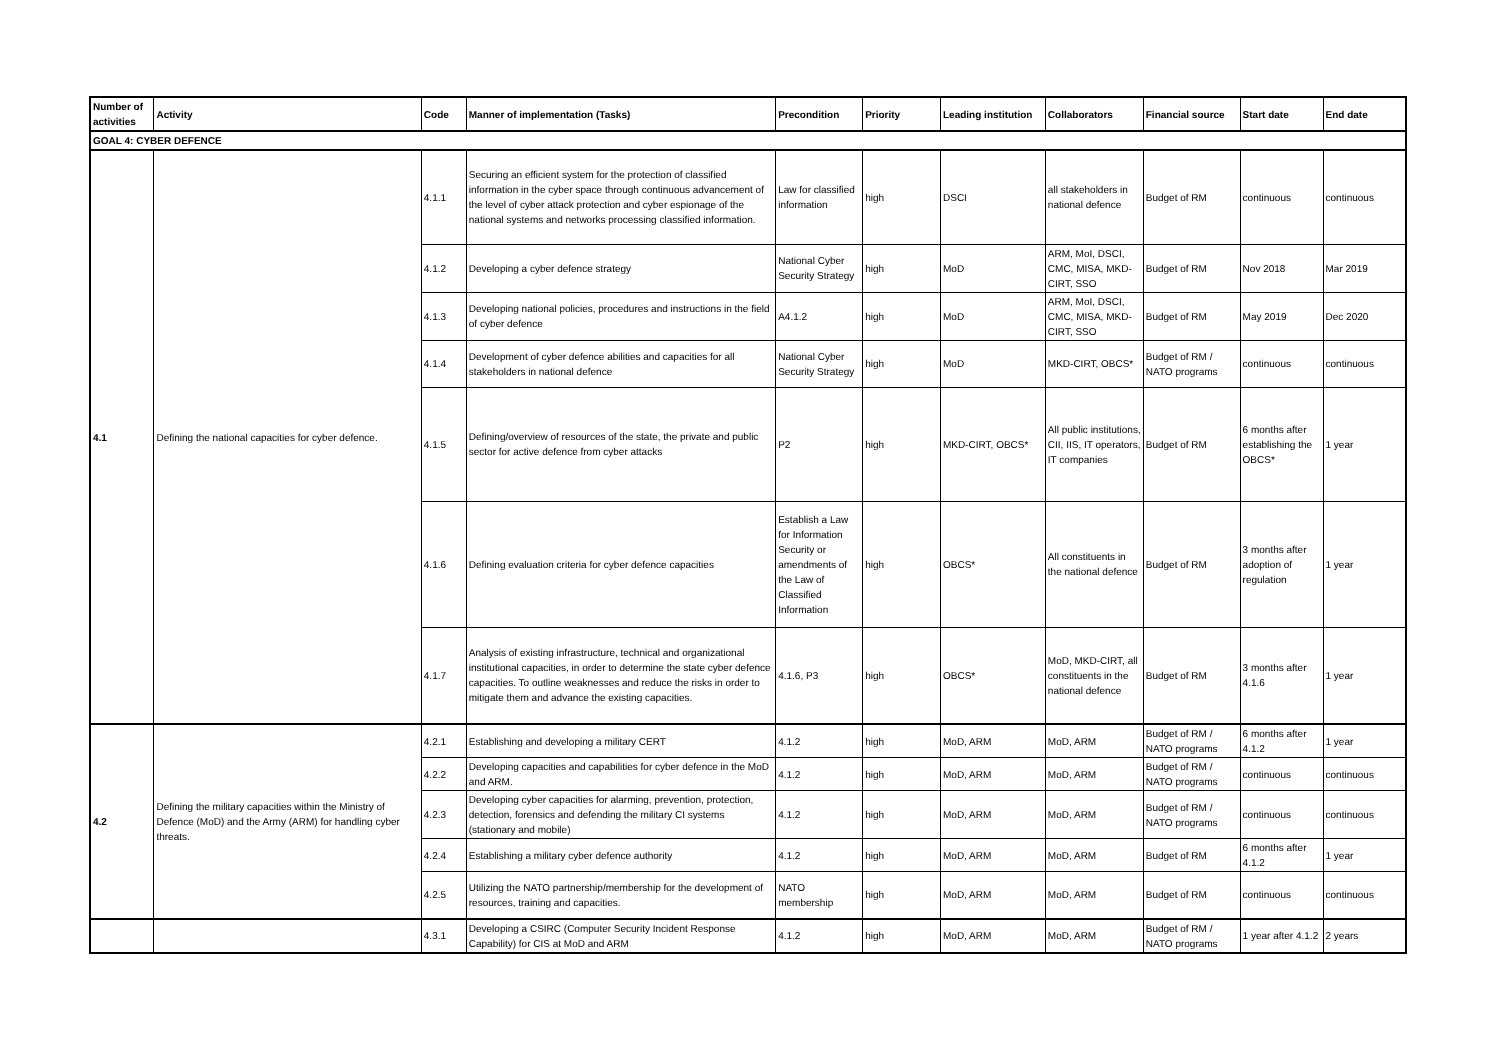| Number of activities | Activity | Code | Manner of implementation (Tasks) | Precondition | Priority | Leading institution | Collaborators | Financial source | Start date | End date |
| --- | --- | --- | --- | --- | --- | --- | --- | --- | --- | --- |
| GOAL 4: CYBER DEFENCE | | | | | | | | | | |
| 4.1 | Defining the national capacities for cyber defence. | 4.1.1 | Securing an efficient system for the protection of classified information in the cyber space through continuous advancement of the level of cyber attack protection and cyber espionage of the national systems and networks processing classified information. | Law for classified information | high | DSCI | all stakeholders in national defence | Budget of RM | continuous | continuous |
| | | 4.1.2 | Developing a cyber defence strategy | National Cyber Security Strategy | high | MoD | ARM, MoI, DSCI, CMC, MISA, MKD-CIRT, SSO | Budget of RM | Nov 2018 | Mar 2019 |
| | | 4.1.3 | Developing national policies, procedures and instructions in the field of cyber defence | A4.1.2 | high | MoD | ARM, MoI, DSCI, CMC, MISA, MKD-CIRT, SSO | Budget of RM | May 2019 | Dec 2020 |
| | | 4.1.4 | Development of cyber defence abilities and capacities for all stakeholders in national defence | National Cyber Security Strategy | high | MoD | MKD-CIRT, OBCS* | Budget of RM / NATO programs | continuous | continuous |
| | | 4.1.5 | Defining/overview of resources of the state, the private and public sector for active defence from cyber attacks | P2 | high | MKD-CIRT, OBCS* | All public institutions, CII, IIS, IT operators, IT companies | Budget of RM | 6 months after establishing the OBCS* | 1 year |
| | | 4.1.6 | Defining evaluation criteria for cyber defence capacities | Establish a Law for Information Security or amendments of the Law of Classified Information | high | OBCS* | All constituents in the national defence | Budget of RM | 3 months after adoption of regulation | 1 year |
| | | 4.1.7 | Analysis of existing infrastructure, technical and organizational institutional capacities, in order to determine the state cyber defence capacities. To outline weaknesses and reduce the risks in order to mitigate them and advance the existing capacities. | 4.1.6, P3 | high | OBCS* | MoD, MKD-CIRT, all constituents in the national defence | Budget of RM | 3 months after 4.1.6 | 1 year |
| 4.2 | Defining the military capacities within the Ministry of Defence (MoD) and the Army (ARM) for handling cyber threats. | 4.2.1 | Establishing and developing a military CERT | 4.1.2 | high | MoD, ARM | MoD, ARM | Budget of RM / NATO programs | 6 months after 4.1.2 | 1 year |
| | | 4.2.2 | Developing capacities and capabilities for cyber defence in the MoD and ARM. | 4.1.2 | high | MoD, ARM | MoD, ARM | Budget of RM / NATO programs | continuous | continuous |
| | | 4.2.3 | Developing cyber capacities for alarming, prevention, protection, detection, forensics and defending the military CI systems (stationary and mobile) | 4.1.2 | high | MoD, ARM | MoD, ARM | Budget of RM / NATO programs | continuous | continuous |
| | | 4.2.4 | Establishing a military cyber defence authority | 4.1.2 | high | MoD, ARM | MoD, ARM | Budget of RM | 6 months after 4.1.2 | 1 year |
| | | 4.2.5 | Utilizing the NATO partnership/membership for the development of resources, training and capacities. | NATO membership | high | MoD, ARM | MoD, ARM | Budget of RM | continuous | continuous |
| | | 4.3.1 | Developing a CSIRC (Computer Security Incident Response Capability) for CIS at MoD and ARM | 4.1.2 | high | MoD, ARM | MoD, ARM | Budget of RM / NATO programs | 1 year after 4.1.2 | 2 years |